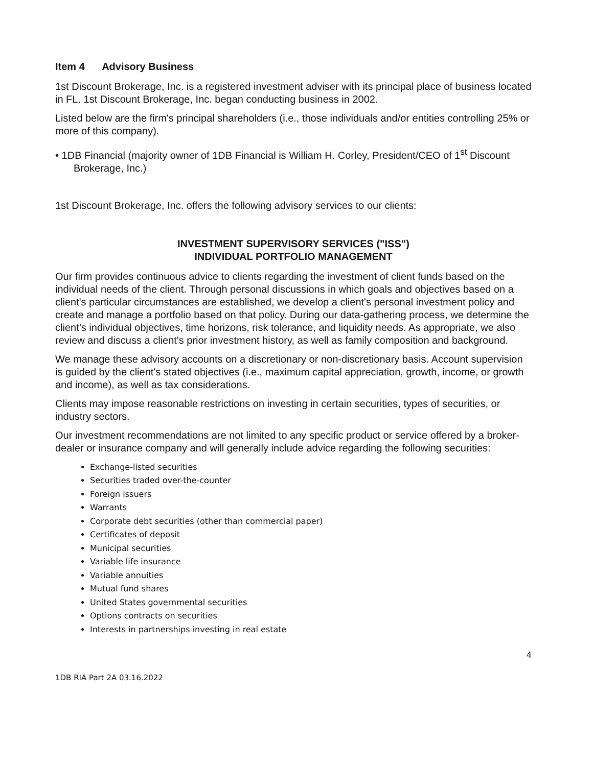Item 4 Advisory Business
1st Discount Brokerage, Inc. is a registered investment adviser with its principal place of business located in FL. 1st Discount Brokerage, Inc. began conducting business in 2002.
Listed below are the firm's principal shareholders (i.e., those individuals and/or entities controlling 25% or more of this company).
• 1DB Financial (majority owner of 1DB Financial is William H. Corley, President/CEO of 1<sup>st</sup> Discount Brokerage, Inc.)
1st Discount Brokerage, Inc. offers the following advisory services to our clients:
INVESTMENT SUPERVISORY SERVICES ("ISS")
INDIVIDUAL PORTFOLIO MANAGEMENT
Our firm provides continuous advice to clients regarding the investment of client funds based on the individual needs of the client. Through personal discussions in which goals and objectives based on a client's particular circumstances are established, we develop a client's personal investment policy and create and manage a portfolio based on that policy. During our data-gathering process, we determine the client’s individual objectives, time horizons, risk tolerance, and liquidity needs. As appropriate, we also review and discuss a client's prior investment history, as well as family composition and background.
We manage these advisory accounts on a discretionary or non-discretionary basis. Account supervision is guided by the client's stated objectives (i.e., maximum capital appreciation, growth, income, or growth and income), as well as tax considerations.
Clients may impose reasonable restrictions on investing in certain securities, types of securities, or industry sectors.
Our investment recommendations are not limited to any specific product or service offered by a broker-dealer or insurance company and will generally include advice regarding the following securities:
Exchange-listed securities
Securities traded over-the-counter
Foreign issuers
Warrants
Corporate debt securities (other than commercial paper)
Certificates of deposit
Municipal securities
Variable life insurance
Variable annuities
Mutual fund shares
United States governmental securities
Options contracts on securities
Interests in partnerships investing in real estate
4
1DB RIA Part 2A 03.16.2022